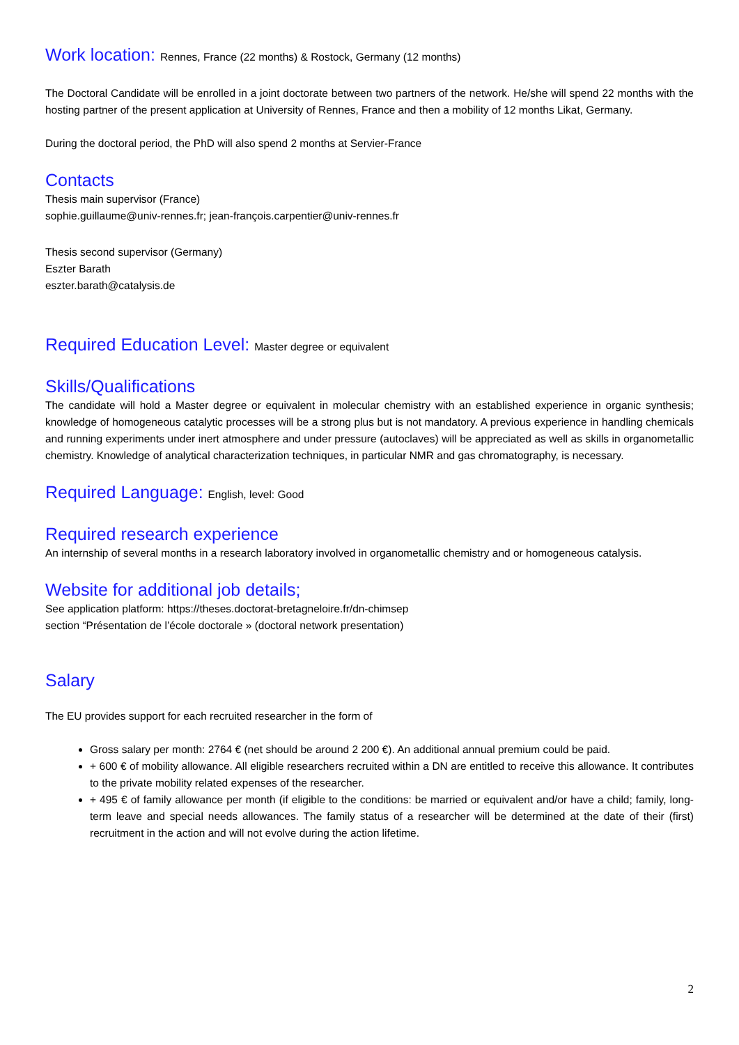Work location: Rennes, France (22 months) & Rostock, Germany (12 months)
The Doctoral Candidate will be enrolled in a joint doctorate between two partners of the network. He/she will spend 22 months with the hosting partner of the present application at University of Rennes, France and then a mobility of 12 months Likat, Germany.
During the doctoral period, the PhD will also spend 2 months at Servier-France
Contacts
Thesis main supervisor (France)
sophie.guillaume@univ-rennes.fr; jean-françois.carpentier@univ-rennes.fr
Thesis second supervisor (Germany)
Eszter Barath
eszter.barath@catalysis.de
Required Education Level: Master degree or equivalent
Skills/Qualifications
The candidate will hold a Master degree or equivalent in molecular chemistry with an established experience in organic synthesis; knowledge of homogeneous catalytic processes will be a strong plus but is not mandatory. A previous experience in handling chemicals and running experiments under inert atmosphere and under pressure (autoclaves) will be appreciated as well as skills in organometallic chemistry. Knowledge of analytical characterization techniques, in particular NMR and gas chromatography, is necessary.
Required Language: English, level: Good
Required research experience
An internship of several months in a research laboratory involved in organometallic chemistry and or homogeneous catalysis.
Website for additional job details;
See application platform: https://theses.doctorat-bretagneloire.fr/dn-chimsep
section “Présentation de l’école doctorale » (doctoral network presentation)
Salary
The EU provides support for each recruited researcher in the form of
Gross salary per month: 2764 € (net should be around 2 200 €). An additional annual premium could be paid.
+ 600 € of mobility allowance. All eligible researchers recruited within a DN are entitled to receive this allowance. It contributes to the private mobility related expenses of the researcher.
+ 495 € of family allowance per month (if eligible to the conditions: be married or equivalent and/or have a child; family, long-term leave and special needs allowances. The family status of a researcher will be determined at the date of their (first) recruitment in the action and will not evolve during the action lifetime.
2